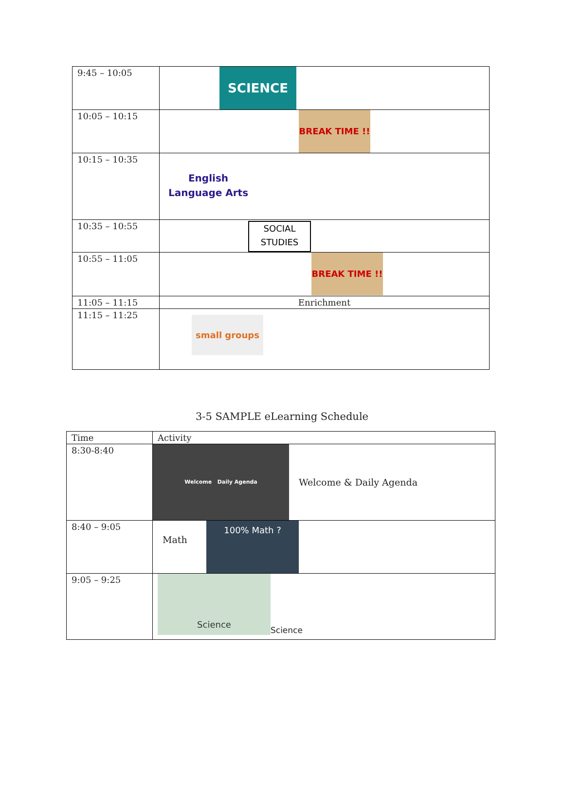| 9:45 – 10:05 | SCIENCE |
| 10:05 – 10:15 | BREAK TIME !! |
| 10:15 – 10:35 | English Language Arts |
| 10:35 – 10:55 | SOCIAL STUDIES |
| 10:55 – 11:05 | BREAK TIME !! |
| 11:05 – 11:15 | Enrichment |
| 11:15 – 11:25 | small groups |
3-5 SAMPLE eLearning Schedule
| Time | Activity |
| --- | --- |
| 8:30-8:40 | Welcome Daily Agenda Welcome & Daily Agenda |
| 8:40 – 9:05 | Math 100% Math ? |
| 9:05 – 9:25 | Science Science |